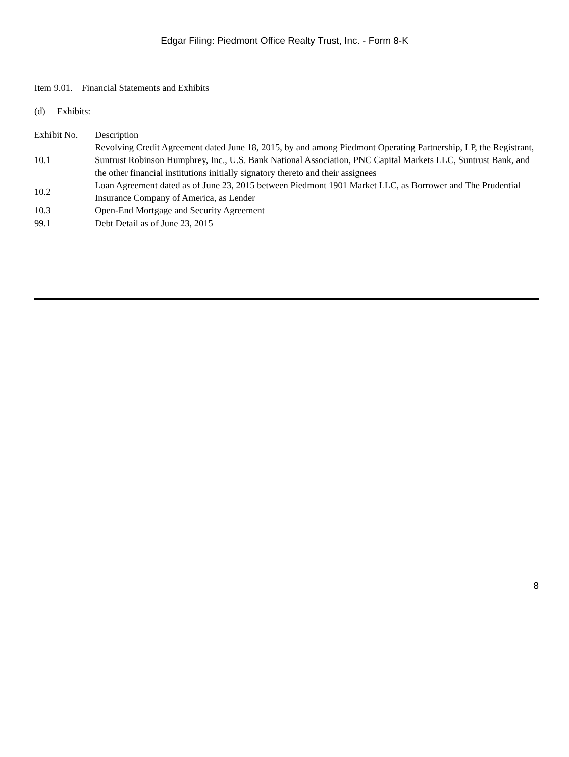Edgar Filing: Piedmont Office Realty Trust, Inc. - Form 8-K
Item 9.01. Financial Statements and Exhibits
(d) Exhibits:
| Exhibit No. | Description |
| --- | --- |
| 10.1 | Revolving Credit Agreement dated June 18, 2015, by and among Piedmont Operating Partnership, LP, the Registrant, Suntrust Robinson Humphrey, Inc., U.S. Bank National Association, PNC Capital Markets LLC, Suntrust Bank, and the other financial institutions initially signatory thereto and their assignees |
| 10.2 | Loan Agreement dated as of June 23, 2015 between Piedmont 1901 Market LLC, as Borrower and The Prudential Insurance Company of America, as Lender |
| 10.3 | Open-End Mortgage and Security Agreement |
| 99.1 | Debt Detail as of June 23, 2015 |
8